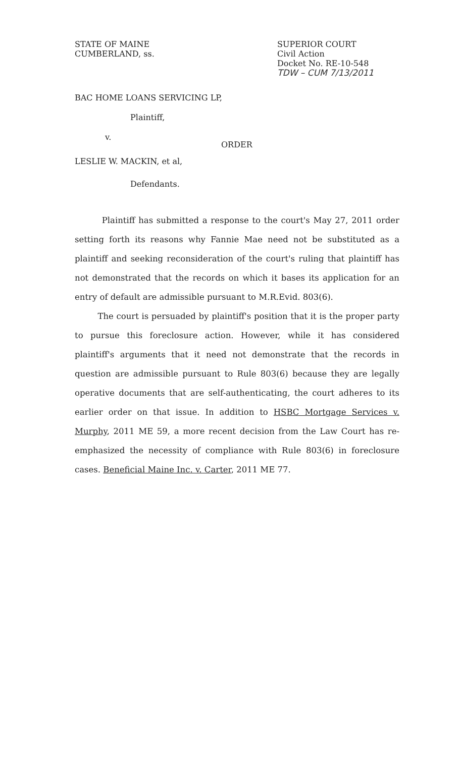STATE OF MAINE
CUMBERLAND, ss.
SUPERIOR COURT
Civil Action
Docket No. RE-10-548
TDW – CUM 7/13/2011
BAC HOME LOANS SERVICING LP,
Plaintiff,
v.
ORDER
LESLIE W. MACKIN, et al,
Defendants.
Plaintiff has submitted a response to the court's May 27, 2011 order setting forth its reasons why Fannie Mae need not be substituted as a plaintiff and seeking reconsideration of the court's ruling that plaintiff has not demonstrated that the records on which it bases its application for an entry of default are admissible pursuant to M.R.Evid. 803(6).
The court is persuaded by plaintiff's position that it is the proper party to pursue this foreclosure action. However, while it has considered plaintiff's arguments that it need not demonstrate that the records in question are admissible pursuant to Rule 803(6) because they are legally operative documents that are self-authenticating, the court adheres to its earlier order on that issue. In addition to HSBC Mortgage Services v. Murphy, 2011 ME 59, a more recent decision from the Law Court has re-emphasized the necessity of compliance with Rule 803(6) in foreclosure cases. Beneficial Maine Inc. v. Carter, 2011 ME 77.